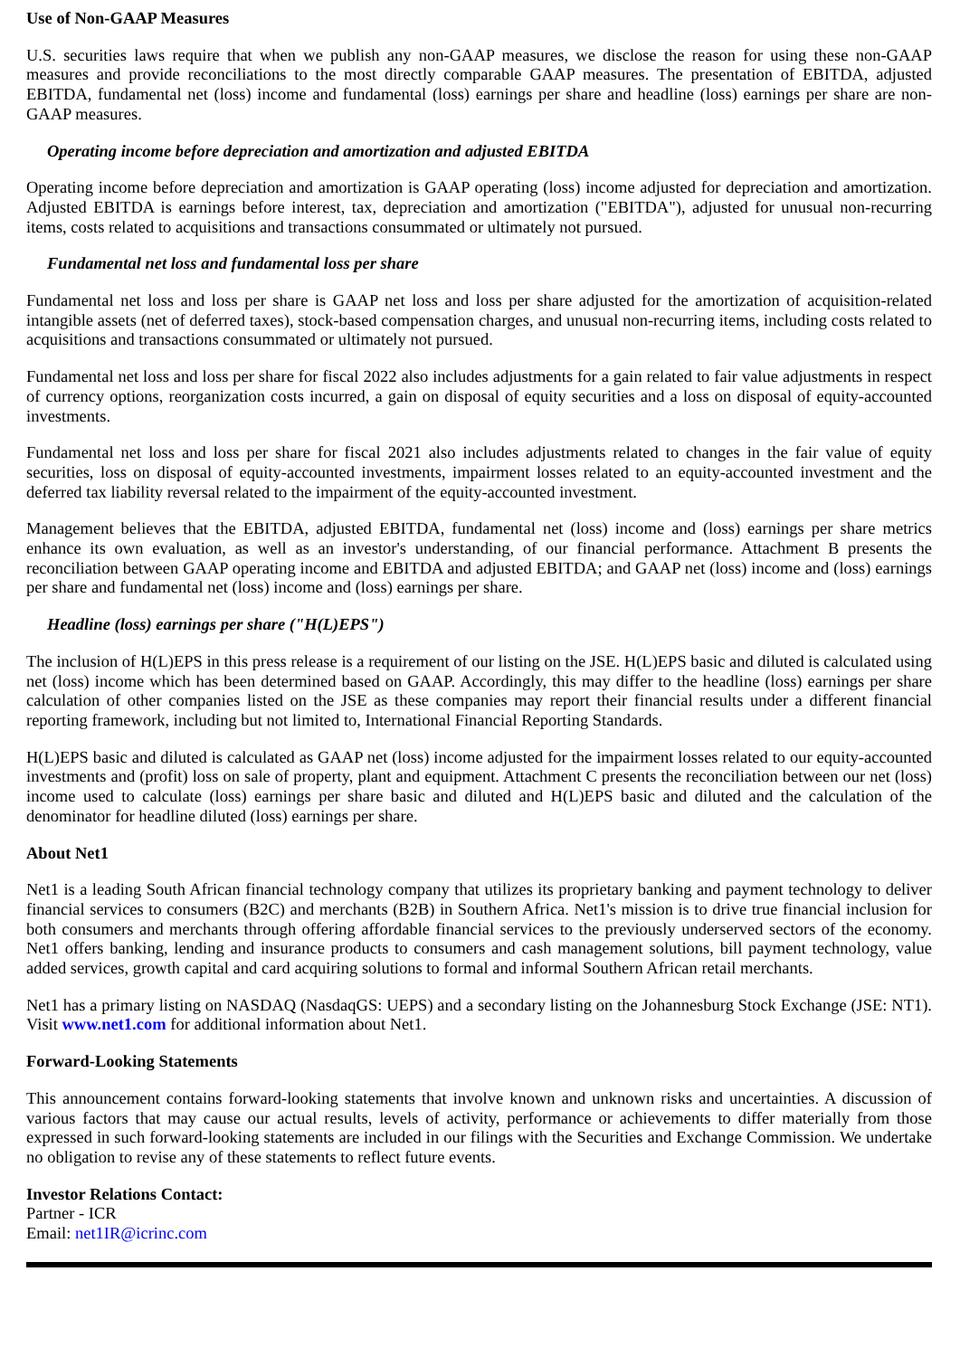Use of Non-GAAP Measures
U.S. securities laws require that when we publish any non-GAAP measures, we disclose the reason for using these non-GAAP measures and provide reconciliations to the most directly comparable GAAP measures. The presentation of EBITDA, adjusted EBITDA, fundamental net (loss) income and fundamental (loss) earnings per share and headline (loss) earnings per share are non-GAAP measures.
Operating income before depreciation and amortization and adjusted EBITDA
Operating income before depreciation and amortization is GAAP operating (loss) income adjusted for depreciation and amortization. Adjusted EBITDA is earnings before interest, tax, depreciation and amortization ("EBITDA"), adjusted for unusual non-recurring items, costs related to acquisitions and transactions consummated or ultimately not pursued.
Fundamental net loss and fundamental loss per share
Fundamental net loss and loss per share is GAAP net loss and loss per share adjusted for the amortization of acquisition-related intangible assets (net of deferred taxes), stock-based compensation charges, and unusual non-recurring items, including costs related to acquisitions and transactions consummated or ultimately not pursued.
Fundamental net loss and loss per share for fiscal 2022 also includes adjustments for a gain related to fair value adjustments in respect of currency options, reorganization costs incurred, a gain on disposal of equity securities and a loss on disposal of equity-accounted investments.
Fundamental net loss and loss per share for fiscal 2021 also includes adjustments related to changes in the fair value of equity securities, loss on disposal of equity-accounted investments, impairment losses related to an equity-accounted investment and the deferred tax liability reversal related to the impairment of the equity-accounted investment.
Management believes that the EBITDA, adjusted EBITDA, fundamental net (loss) income and (loss) earnings per share metrics enhance its own evaluation, as well as an investor's understanding, of our financial performance. Attachment B presents the reconciliation between GAAP operating income and EBITDA and adjusted EBITDA; and GAAP net (loss) income and (loss) earnings per share and fundamental net (loss) income and (loss) earnings per share.
Headline (loss) earnings per share ("H(L)EPS")
The inclusion of H(L)EPS in this press release is a requirement of our listing on the JSE. H(L)EPS basic and diluted is calculated using net (loss) income which has been determined based on GAAP. Accordingly, this may differ to the headline (loss) earnings per share calculation of other companies listed on the JSE as these companies may report their financial results under a different financial reporting framework, including but not limited to, International Financial Reporting Standards.
H(L)EPS basic and diluted is calculated as GAAP net (loss) income adjusted for the impairment losses related to our equity-accounted investments and (profit) loss on sale of property, plant and equipment. Attachment C presents the reconciliation between our net (loss) income used to calculate (loss) earnings per share basic and diluted and H(L)EPS basic and diluted and the calculation of the denominator for headline diluted (loss) earnings per share.
About Net1
Net1 is a leading South African financial technology company that utilizes its proprietary banking and payment technology to deliver financial services to consumers (B2C) and merchants (B2B) in Southern Africa. Net1's mission is to drive true financial inclusion for both consumers and merchants through offering affordable financial services to the previously underserved sectors of the economy. Net1 offers banking, lending and insurance products to consumers and cash management solutions, bill payment technology, value added services, growth capital and card acquiring solutions to formal and informal Southern African retail merchants.
Net1 has a primary listing on NASDAQ (NasdaqGS: UEPS) and a secondary listing on the Johannesburg Stock Exchange (JSE: NT1). Visit www.net1.com for additional information about Net1.
Forward-Looking Statements
This announcement contains forward-looking statements that involve known and unknown risks and uncertainties. A discussion of various factors that may cause our actual results, levels of activity, performance or achievements to differ materially from those expressed in such forward-looking statements are included in our filings with the Securities and Exchange Commission. We undertake no obligation to revise any of these statements to reflect future events.
Investor Relations Contact:
Partner - ICR
Email: net1IR@icrinc.com